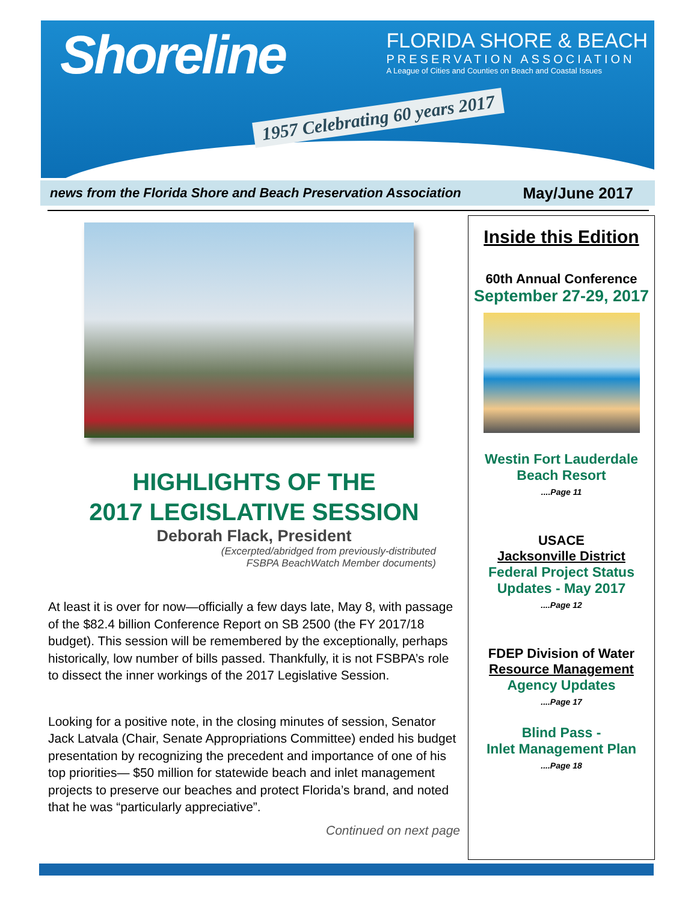Shoreline
FLORIDA SHORE & BEACH
PRESERVATION ASSOCIATION
A League of Cities and Counties on Beach and Coastal Issues
1957 Celebrating 60 years 2017
news from the Florida Shore and Beach Preservation Association May/June 2017
HIGHLIGHTS OF THE
2017 LEGISLATIVE SESSION
Deborah Flack, President
(Excerpted/abridged from previously-distributed
FSBPA BeachWatch Member documents)
At least it is over for now—officially a few days late, May 8, with passage of the $82.4 billion Conference Report on SB 2500 (the FY 2017/18 budget). This session will be remembered by the exceptionally, perhaps historically, low number of bills passed. Thankfully, it is not FSBPA’s role to dissect the inner workings of the 2017 Legislative Session.
Looking for a positive note, in the closing minutes of session, Senator Jack Latvala (Chair, Senate Appropriations Committee) ended his budget presentation by recognizing the precedent and importance of one of his top priorities— $50 million for statewide beach and inlet management projects to preserve our beaches and protect Florida’s brand, and noted that he was “particularly appreciative”.
Continued on next page
Inside this Edition
60th Annual Conference
September 27-29, 2017
Westin Fort Lauderdale
Beach Resort
....Page 11
USACE
Jacksonville District
Federal Project Status
Updates - May 2017
....Page 12
FDEP Division of Water
Resource Management
Agency Updates
....Page 17
Blind Pass -
Inlet Management Plan
....Page 18